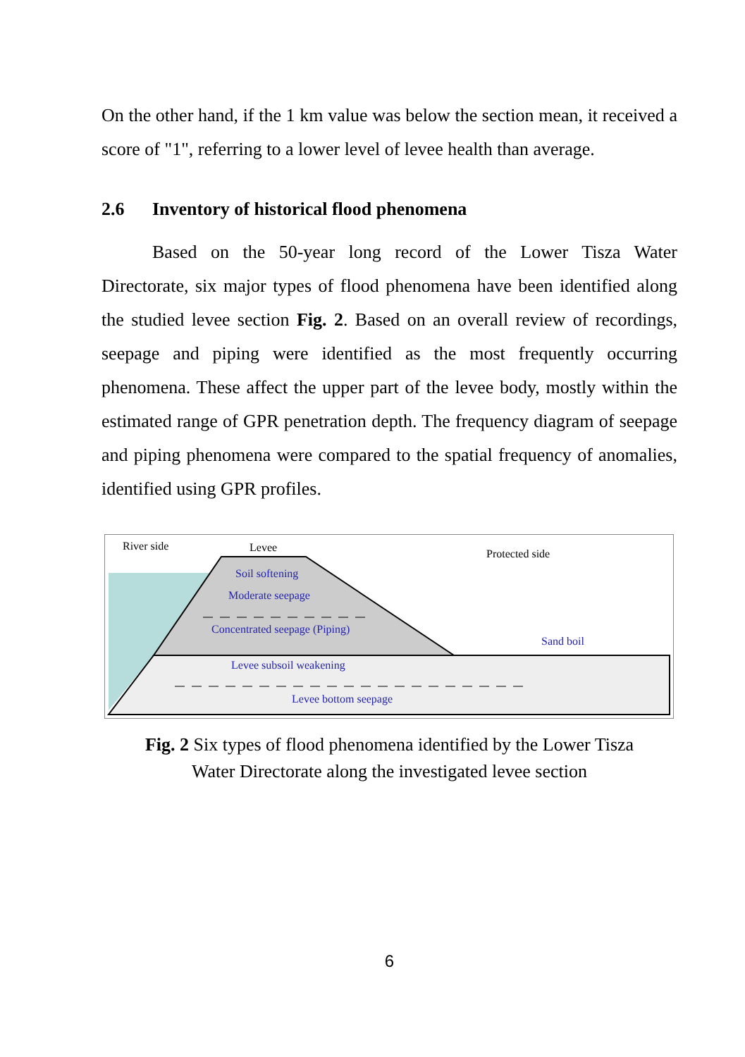On the other hand, if the 1 km value was below the section mean, it received a score of "1", referring to a lower level of levee health than average.
2.6 Inventory of historical flood phenomena
Based on the 50-year long record of the Lower Tisza Water Directorate, six major types of flood phenomena have been identified along the studied levee section Fig. 2. Based on an overall review of recordings, seepage and piping were identified as the most frequently occurring phenomena. These affect the upper part of the levee body, mostly within the estimated range of GPR penetration depth. The frequency diagram of seepage and piping phenomena were compared to the spatial frequency of anomalies, identified using GPR profiles.
River side
Levee
Protected side
Soil softening
Moderate seepage
Concentrated seepage (Piping)
Sand boil
Levee subsoil weakening
Levee bottom seepage
Fig. 2 Six types of flood phenomena identified by the Lower Tisza
Water Directorate along the investigated levee section
6